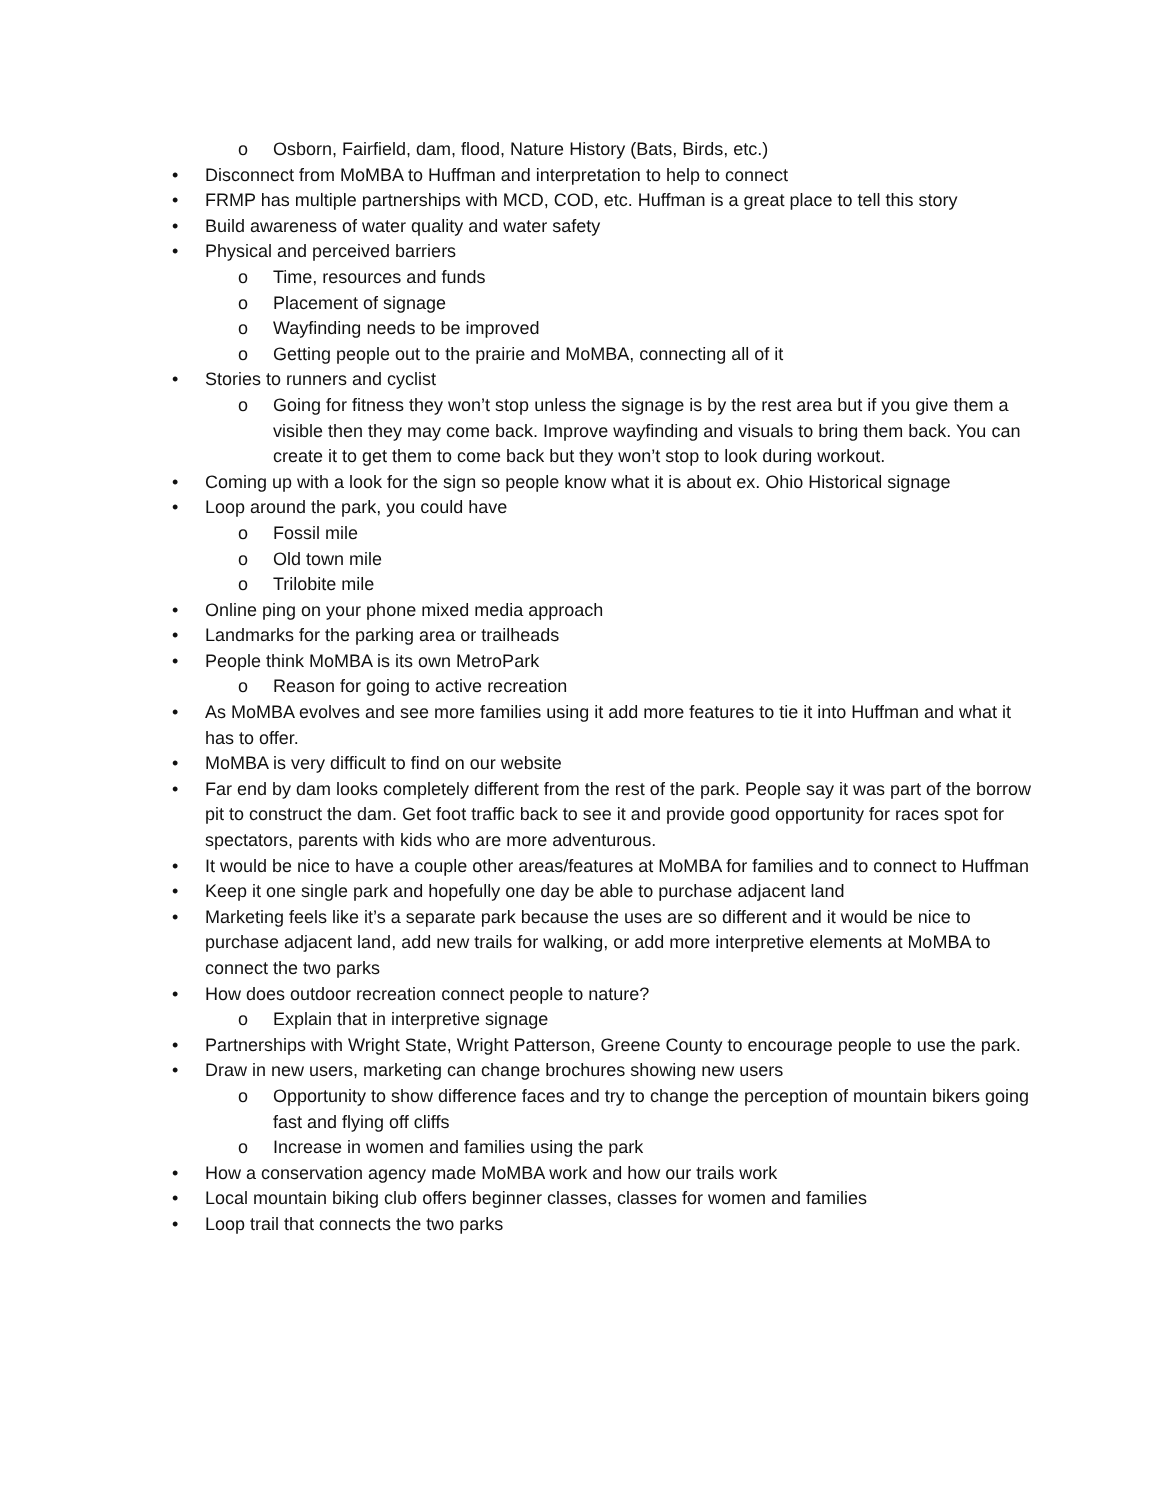o Osborn, Fairfield, dam, flood, Nature History (Bats, Birds, etc.)
• Disconnect from MoMBA to Huffman and interpretation to help to connect
• FRMP has multiple partnerships with MCD, COD, etc. Huffman is a great place to tell this story
• Build awareness of water quality and water safety
• Physical and perceived barriers
o Time, resources and funds
o Placement of signage
o Wayfinding needs to be improved
o Getting people out to the prairie and MoMBA, connecting all of it
• Stories to runners and cyclist
o Going for fitness they won’t stop unless the signage is by the rest area but if you give them a visible then they may come back. Improve wayfinding and visuals to bring them back. You can create it to get them to come back but they won’t stop to look during workout.
• Coming up with a look for the sign so people know what it is about ex. Ohio Historical signage
• Loop around the park, you could have
o Fossil mile
o Old town mile
o Trilobite mile
• Online ping on your phone mixed media approach
• Landmarks for the parking area or trailheads
• People think MoMBA is its own MetroPark
o Reason for going to active recreation
• As MoMBA evolves and see more families using it add more features to tie it into Huffman and what it has to offer.
• MoMBA is very difficult to find on our website
• Far end by dam looks completely different from the rest of the park. People say it was part of the borrow pit to construct the dam. Get foot traffic back to see it and provide good opportunity for races spot for spectators, parents with kids who are more adventurous.
• It would be nice to have a couple other areas/features at MoMBA for families and to connect to Huffman
• Keep it one single park and hopefully one day be able to purchase adjacent land
• Marketing feels like it’s a separate park because the uses are so different and it would be nice to purchase adjacent land, add new trails for walking, or add more interpretive elements at MoMBA to connect the two parks
• How does outdoor recreation connect people to nature?
o Explain that in interpretive signage
• Partnerships with Wright State, Wright Patterson, Greene County to encourage people to use the park.
• Draw in new users, marketing can change brochures showing new users
o Opportunity to show difference faces and try to change the perception of mountain bikers going fast and flying off cliffs
o Increase in women and families using the park
• How a conservation agency made MoMBA work and how our trails work
• Local mountain biking club offers beginner classes, classes for women and families
• Loop trail that connects the two parks